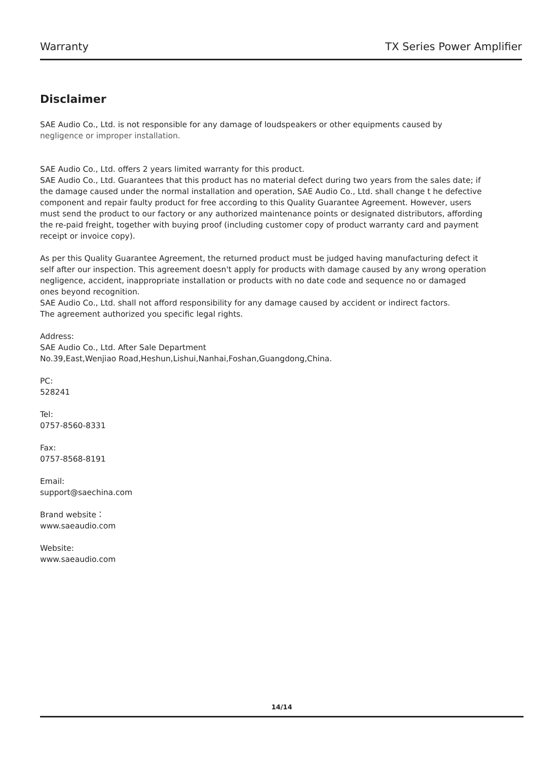Warranty TX Series Power Amplifier
Disclaimer
SAE Audio Co., Ltd. is not responsible for any damage of loudspeakers or other equipments caused by
negligence or improper installation.
SAE Audio Co., Ltd. offers 2 years limited warranty for this product.
SAE Audio Co., Ltd. Guarantees that this product has no material defect during two years from the sales date; if the damage caused under the normal installation and operation, SAE Audio Co., Ltd. shall change t he defective component and repair faulty product for free according to this Quality Guarantee Agreement. However, users must send the product to our factory or any authorized maintenance points or designated distributors, affording the re-paid freight, together with buying proof (including customer copy of product warranty card and payment receipt or invoice copy).
As per this Quality Guarantee Agreement, the returned product must be judged having manufacturing defect it self after our inspection. This agreement doesn't apply for products with damage caused by any wrong operation negligence, accident, inappropriate installation or products with no date code and sequence no or damaged ones beyond recognition.
SAE Audio Co., Ltd. shall not afford responsibility for any damage caused by accident or indirect factors.
The agreement authorized you specific legal rights.
Address:
SAE Audio Co., Ltd. After Sale Department
No.39,East,Wenjiao Road,Heshun,Lishui,Nanhai,Foshan,Guangdong,China.
PC:
528241
Tel:
0757-8560-8331
Fax:
0757-8568-8191
Email:
support@saechina.com
Brand website：
www.saeaudio.com
Website:
www.saeaudio.com
14/14